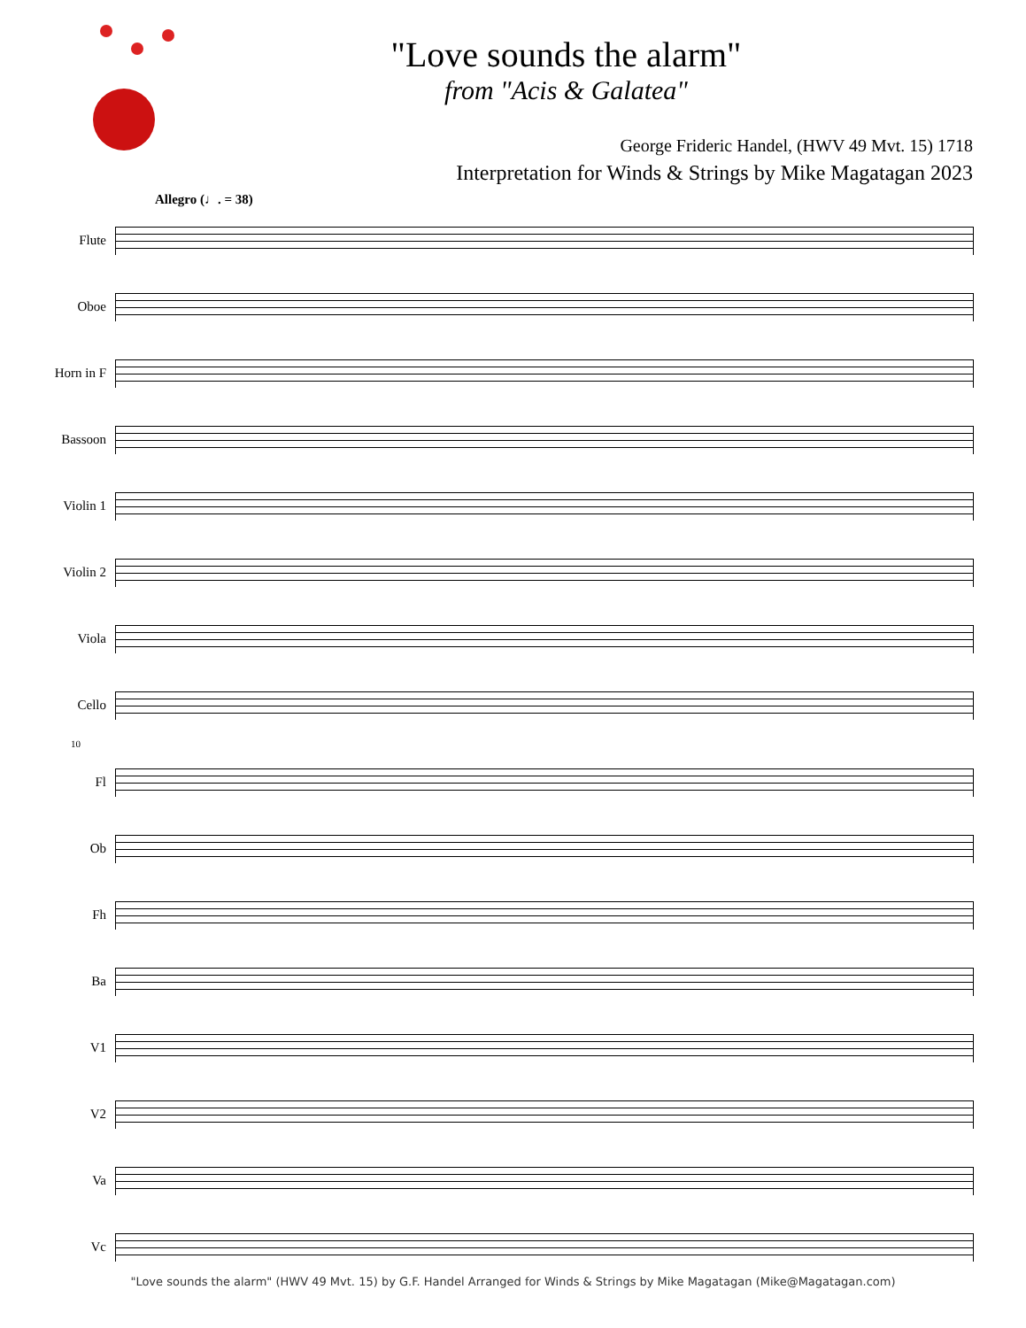"Love sounds the alarm"
from "Acis & Galatea"
George Frideric Handel, (HWV 49 Mvt. 15) 1718
Interpretation for Winds & Strings by Mike Magatagan 2023
Allegro (♩. = 38)
Flute
Oboe
Horn in F
Bassoon
Violin 1
Violin 2
Viola
Cello
10
Fl
Ob
Fh
Ba
V1
V2
Va
Vc
"Love sounds the alarm" (HWV 49 Mvt. 15) by G.F. Handel Arranged for Winds & Strings by Mike Magatagan (Mike@Magatagan.com)